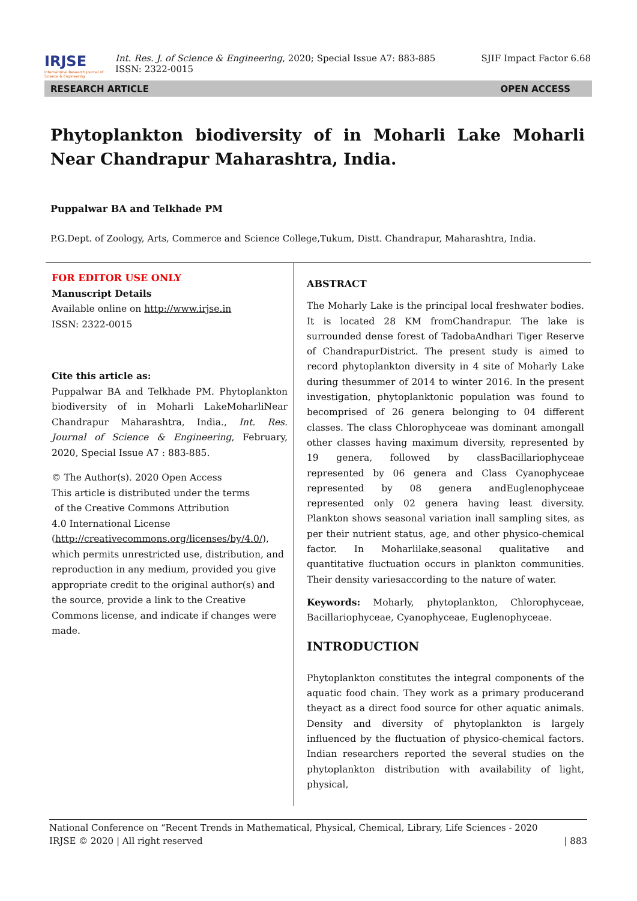IRJSE
International Research Journal of Science & Engineering
Int. Res. J. of Science & Engineering, 2020; Special Issue A7: 883-885
ISSN: 2322-0015
SJIF Impact Factor 6.68
RESEARCH ARTICLE OPEN ACCESS
Phytoplankton biodiversity of in Moharli Lake Moharli Near Chandrapur Maharashtra, India.
Puppalwar BA and Telkhade PM
P.G.Dept. of Zoology, Arts, Commerce and Science College,Tukum, Distt. Chandrapur, Maharashtra, India.
FOR EDITOR USE ONLY
Manuscript Details
Available online on http://www.irjse.in
ISSN: 2322-0015
Cite this article as:
Puppalwar BA and Telkhade PM. Phytoplankton biodiversity of in Moharli LakeMoharliNear Chandrapur Maharashtra, India., Int. Res. Journal of Science & Engineering, February, 2020, Special Issue A7 : 883-885.
© The Author(s). 2020 Open Access
This article is distributed under the terms
of the Creative Commons Attribution
4.0 International License
(http://creativecommons.org/licenses/by/4.0/), which permits unrestricted use, distribution, and reproduction in any medium, provided you give appropriate credit to the original author(s) and the source, provide a link to the Creative Commons license, and indicate if changes were made.
ABSTRACT
The Moharly Lake is the principal local freshwater bodies. It is located 28 KM fromChandrapur. The lake is surrounded dense forest of TadobaAndhari Tiger Reserve of ChandrapurDistrict. The present study is aimed to record phytoplankton diversity in 4 site of Moharly Lake during thesummer of 2014 to winter 2016. In the present investigation, phytoplanktonic population was found to becomprised of 26 genera belonging to 04 different classes. The class Chlorophyceae was dominant amongall other classes having maximum diversity, represented by 19 genera, followed by classBacillariophyceae represented by 06 genera and Class Cyanophyceae represented by 08 genera andEuglenophyceae represented only 02 genera having least diversity. Plankton shows seasonal variation inall sampling sites, as per their nutrient status, age, and other physico-chemical factor. In Moharlilake,seasonal qualitative and quantitative fluctuation occurs in plankton communities. Their density variesaccording to the nature of water.
Keywords: Moharly, phytoplankton, Chlorophyceae, Bacillariophyceae, Cyanophyceae, Euglenophyceae.
INTRODUCTION
Phytoplankton constitutes the integral components of the aquatic food chain. They work as a primary producerand theyact as a direct food source for other aquatic animals. Density and diversity of phytoplankton is largely influenced by the fluctuation of physico-chemical factors. Indian researchers reported the several studies on the phytoplankton distribution with availability of light, physical,
National Conference on “Recent Trends in Mathematical, Physical, Chemical, Library, Life Sciences - 2020
IRJSE © 2020 | All right reserved | 883